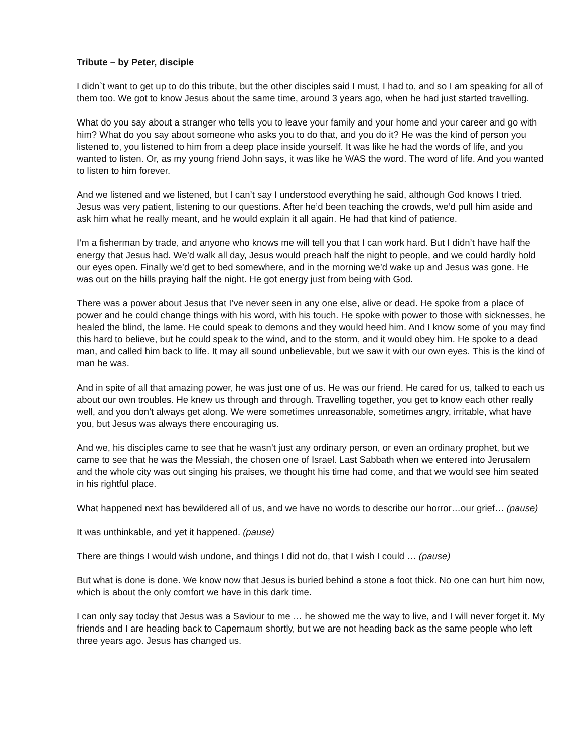Tribute – by Peter, disciple
I didn`t want to get up to do this tribute, but the other disciples said I must, I had to, and so I am speaking for all of them too. We got to know Jesus about the same time, around 3 years ago, when he had just started travelling.
What do you say about a stranger who tells you to leave your family and your home and your career and go with him? What do you say about someone who asks you to do that, and you do it? He was the kind of person you listened to, you listened to him from a deep place inside yourself. It was like he had the words of life, and you wanted to listen. Or, as my young friend John says, it was like he WAS the word. The word of life. And you wanted to listen to him forever.
And we listened and we listened, but I can’t say I understood everything he said, although God knows I tried. Jesus was very patient, listening to our questions. After he’d been teaching the crowds, we’d pull him aside and ask him what he really meant, and he would explain it all again. He had that kind of patience.
I’m a fisherman by trade, and anyone who knows me will tell you that I can work hard. But I didn’t have half the energy that Jesus had. We’d walk all day, Jesus would preach half the night to people, and we could hardly hold our eyes open. Finally we’d get to bed somewhere, and in the morning we’d wake up and Jesus was gone. He was out on the hills praying half the night. He got energy just from being with God.
There was a power about Jesus that I’ve never seen in any one else, alive or dead. He spoke from a place of power and he could change things with his word, with his touch. He spoke with power to those with sicknesses, he healed the blind, the lame. He could speak to demons and they would heed him. And I know some of you may find this hard to believe, but he could speak to the wind, and to the storm, and it would obey him. He spoke to a dead man, and called him back to life. It may all sound unbelievable, but we saw it with our own eyes. This is the kind of man he was.
And in spite of all that amazing power, he was just one of us. He was our friend. He cared for us, talked to each us about our own troubles. He knew us through and through. Travelling together, you get to know each other really well, and you don’t always get along. We were sometimes unreasonable, sometimes angry, irritable, what have you, but Jesus was always there encouraging us.
And we, his disciples came to see that he wasn’t just any ordinary person, or even an ordinary prophet, but we came to see that he was the Messiah, the chosen one of Israel. Last Sabbath when we entered into Jerusalem and the whole city was out singing his praises, we thought his time had come, and that we would see him seated in his rightful place.
What happened next has bewildered all of us, and we have no words to describe our horror…our grief… (pause)
It was unthinkable, and yet it happened. (pause)
There are things I would wish undone, and things I did not do, that I wish I could … (pause)
But what is done is done. We know now that Jesus is buried behind a stone a foot thick. No one can hurt him now, which is about the only comfort we have in this dark time.
I can only say today that Jesus was a Saviour to me … he showed me the way to live, and I will never forget it. My friends and I are heading back to Capernaum shortly, but we are not heading back as the same people who left three years ago. Jesus has changed us.